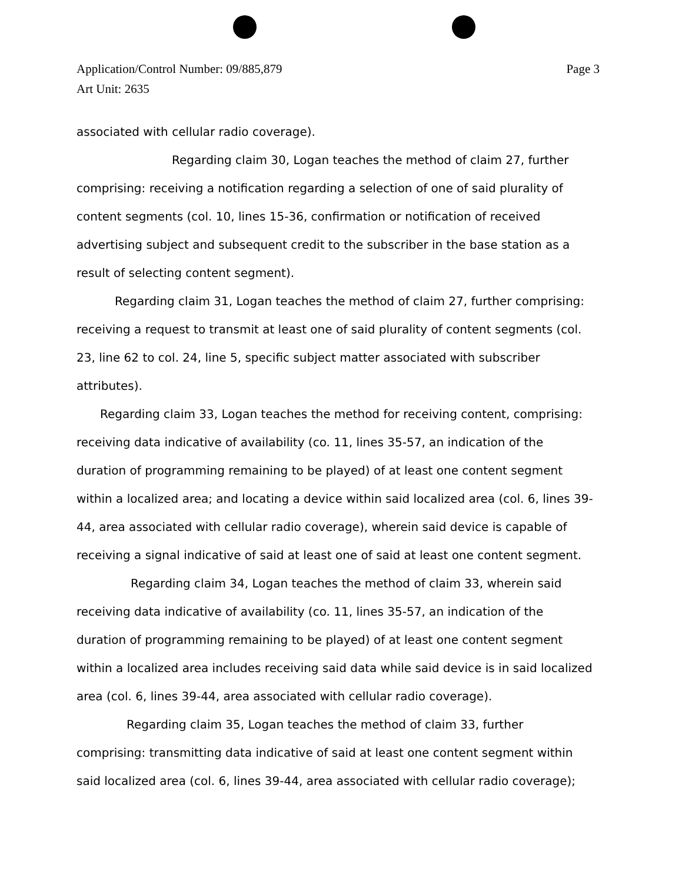Page 3 Application/Control Number: 09/885,879
Art Unit: 2635
associated with cellular radio coverage).
Regarding claim 30, Logan teaches the method of claim 27, further comprising: receiving a notification regarding a selection of one of said plurality of content segments (col. 10, lines 15-36, confirmation or notification of received advertising subject and subsequent credit to the subscriber in the base station as a result of selecting content segment).
Regarding claim 31, Logan teaches the method of claim 27, further comprising: receiving a request to transmit at least one of said plurality of content segments (col. 23, line 62 to col. 24, line 5, specific subject matter associated with subscriber attributes).
Regarding claim 33, Logan teaches the method for receiving content, comprising: receiving data indicative of availability (co. 11, lines 35-57, an indication of the duration of programming remaining to be played) of at least one content segment within a localized area; and locating a device within said localized area (col. 6, lines 39-44, area associated with cellular radio coverage), wherein said device is capable of receiving a signal indicative of said at least one of said at least one content segment.
Regarding claim 34, Logan teaches the method of claim 33, wherein said receiving data indicative of availability (co. 11, lines 35-57, an indication of the duration of programming remaining to be played) of at least one content segment within a localized area includes receiving said data while said device is in said localized area (col. 6, lines 39-44, area associated with cellular radio coverage).
Regarding claim 35, Logan teaches the method of claim 33, further comprising: transmitting data indicative of said at least one content segment within said localized area (col. 6, lines 39-44, area associated with cellular radio coverage);